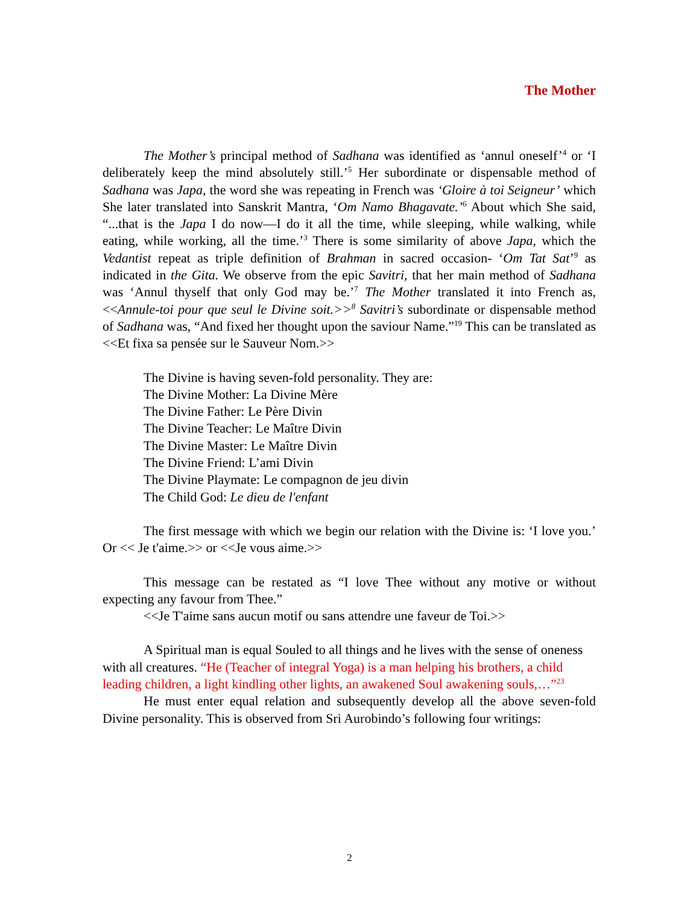The Mother
The Mother’s principal method of Sadhana was identified as ‘annul oneself’<sup>4</sup> or ‘I deliberately keep the mind absolutely still.’<sup>5</sup> Her subordinate or dispensable method of Sadhana was Japa, the word she was repeating in French was ‘Gloire à toi Seigneur’ which She later translated into Sanskrit Mantra, ‘Om Namo Bhagavate.’<sup>6</sup> About which She said, “...that is the Japa I do now—I do it all the time, while sleeping, while walking, while eating, while working, all the time.’<sup>3</sup> There is some similarity of above Japa, which the Vedantist repeat as triple definition of Brahman in sacred occasion- ‘Om Tat Sat’<sup>9</sup> as indicated in the Gita. We observe from the epic Savitri, that her main method of Sadhana was ‘Annul thyself that only God may be.’<sup>7</sup> The Mother translated it into French as, <<Annule-toi pour que seul le Divine soit.>><sup>8</sup> Savitri’s subordinate or dispensable method of Sadhana was, “And fixed her thought upon the saviour Name.”<sup>19</sup> This can be translated as <<Et fixa sa pensée sur le Sauveur Nom.>>
The Divine is having seven-fold personality. They are:
The Divine Mother: La Divine Mère
The Divine Father: Le Père Divin
The Divine Teacher: Le Maître Divin
The Divine Master: Le Maître Divin
The Divine Friend: L’ami Divin
The Divine Playmate: Le compagnon de jeu divin
The Child God: Le dieu de l'enfant
The first message with which we begin our relation with the Divine is: ‘I love you.’ Or << Je t'aime.>> or <<Je vous aime.>>
This message can be restated as “I love Thee without any motive or without expecting any favour from Thee.”
<<Je T'aime sans aucun motif ou sans attendre une faveur de Toi.>>
A Spiritual man is equal Souled to all things and he lives with the sense of oneness with all creatures. “He (Teacher of integral Yoga) is a man helping his brothers, a child leading children, a light kindling other lights, an awakened Soul awakening souls,…”<sup>23</sup>
He must enter equal relation and subsequently develop all the above seven-fold Divine personality. This is observed from Sri Aurobindo’s following four writings:
2